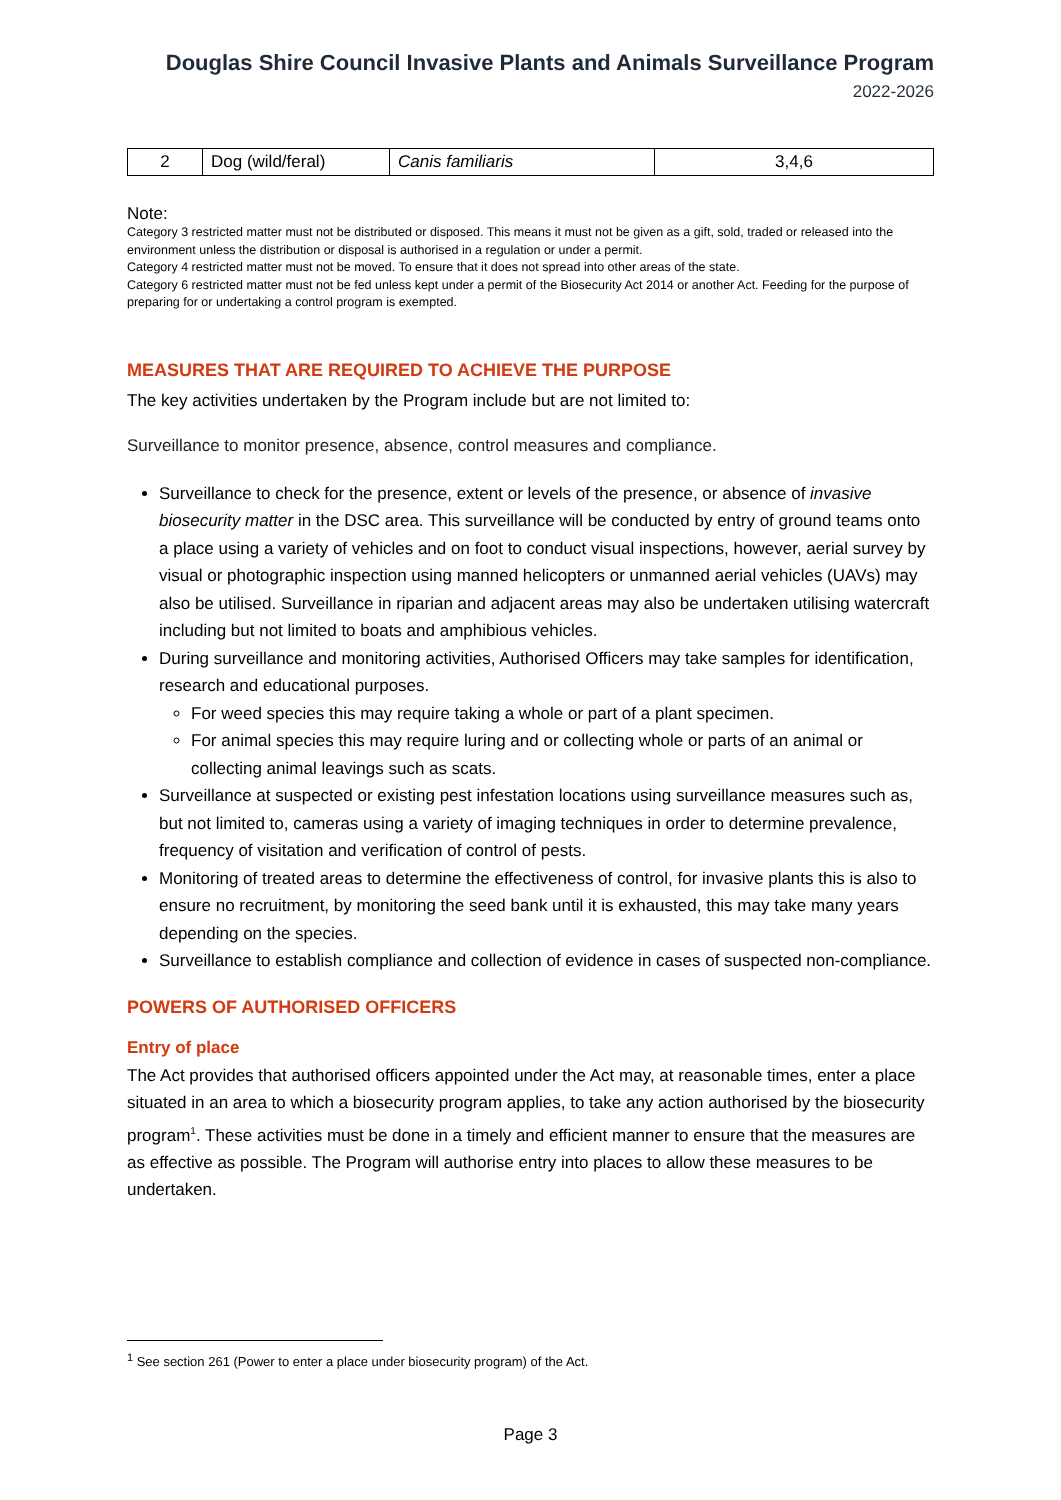Douglas Shire Council Invasive Plants and Animals Surveillance Program
2022-2026
| 2 | Dog (wild/feral) | Canis familiaris | 3,4,6 |
Note:
Category 3 restricted matter must not be distributed or disposed. This means it must not be given as a gift, sold, traded or released into the environment unless the distribution or disposal is authorised in a regulation or under a permit.
Category 4 restricted matter must not be moved. To ensure that it does not spread into other areas of the state.
Category 6 restricted matter must not be fed unless kept under a permit of the Biosecurity Act 2014 or another Act. Feeding for the purpose of preparing for or undertaking a control program is exempted.
MEASURES THAT ARE REQUIRED TO ACHIEVE THE PURPOSE
The key activities undertaken by the Program include but are not limited to:
Surveillance to monitor presence, absence, control measures and compliance.
Surveillance to check for the presence, extent or levels of the presence, or absence of invasive biosecurity matter in the DSC area. This surveillance will be conducted by entry of ground teams onto a place using a variety of vehicles and on foot to conduct visual inspections, however, aerial survey by visual or photographic inspection using manned helicopters or unmanned aerial vehicles (UAVs) may also be utilised. Surveillance in riparian and adjacent areas may also be undertaken utilising watercraft including but not limited to boats and amphibious vehicles.
During surveillance and monitoring activities, Authorised Officers may take samples for identification, research and educational purposes.
For weed species this may require taking a whole or part of a plant specimen.
For animal species this may require luring and or collecting whole or parts of an animal or collecting animal leavings such as scats.
Surveillance at suspected or existing pest infestation locations using surveillance measures such as, but not limited to, cameras using a variety of imaging techniques in order to determine prevalence, frequency of visitation and verification of control of pests.
Monitoring of treated areas to determine the effectiveness of control, for invasive plants this is also to ensure no recruitment, by monitoring the seed bank until it is exhausted, this may take many years depending on the species.
Surveillance to establish compliance and collection of evidence in cases of suspected non-compliance.
POWERS OF AUTHORISED OFFICERS
Entry of place
The Act provides that authorised officers appointed under the Act may, at reasonable times, enter a place situated in an area to which a biosecurity program applies, to take any action authorised by the biosecurity program<sup>1</sup>. These activities must be done in a timely and efficient manner to ensure that the measures are as effective as possible. The Program will authorise entry into places to allow these measures to be undertaken.
<sup>1</sup> See section 261 (Power to enter a place under biosecurity program) of the Act.
Page 3